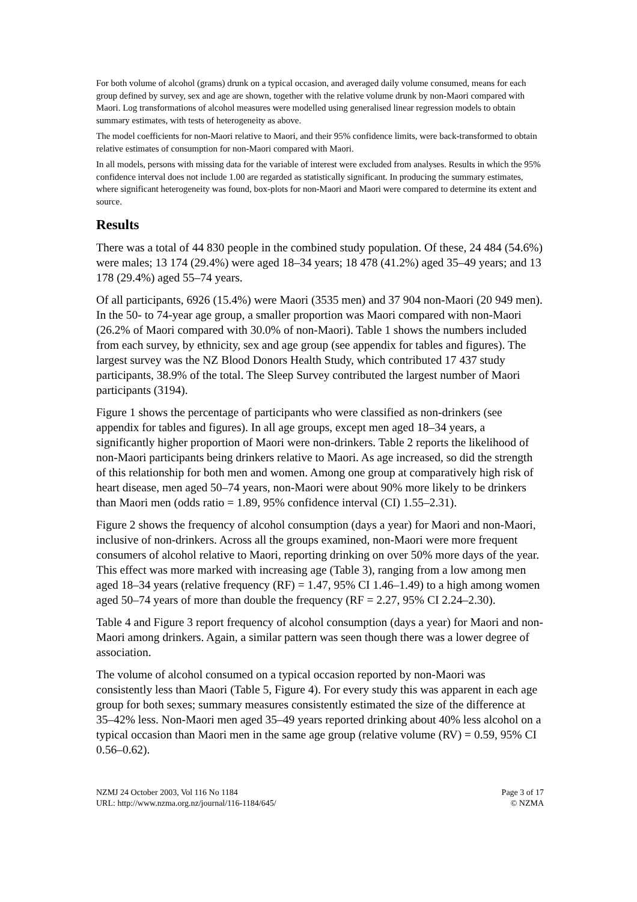For both volume of alcohol (grams) drunk on a typical occasion, and averaged daily volume consumed, means for each group defined by survey, sex and age are shown, together with the relative volume drunk by non-Maori compared with Maori. Log transformations of alcohol measures were modelled using generalised linear regression models to obtain summary estimates, with tests of heterogeneity as above.
The model coefficients for non-Maori relative to Maori, and their 95% confidence limits, were back-transformed to obtain relative estimates of consumption for non-Maori compared with Maori.
In all models, persons with missing data for the variable of interest were excluded from analyses. Results in which the 95% confidence interval does not include 1.00 are regarded as statistically significant. In producing the summary estimates, where significant heterogeneity was found, box-plots for non-Maori and Maori were compared to determine its extent and source.
Results
There was a total of 44 830 people in the combined study population. Of these, 24 484 (54.6%) were males; 13 174 (29.4%) were aged 18–34 years; 18 478 (41.2%) aged 35–49 years; and 13 178 (29.4%) aged 55–74 years.
Of all participants, 6926 (15.4%) were Maori (3535 men) and 37 904 non-Maori (20 949 men). In the 50- to 74-year age group, a smaller proportion was Maori compared with non-Maori (26.2% of Maori compared with 30.0% of non-Maori). Table 1 shows the numbers included from each survey, by ethnicity, sex and age group (see appendix for tables and figures). The largest survey was the NZ Blood Donors Health Study, which contributed 17 437 study participants, 38.9% of the total. The Sleep Survey contributed the largest number of Maori participants (3194).
Figure 1 shows the percentage of participants who were classified as non-drinkers (see appendix for tables and figures). In all age groups, except men aged 18–34 years, a significantly higher proportion of Maori were non-drinkers. Table 2 reports the likelihood of non-Maori participants being drinkers relative to Maori. As age increased, so did the strength of this relationship for both men and women. Among one group at comparatively high risk of heart disease, men aged 50–74 years, non-Maori were about 90% more likely to be drinkers than Maori men (odds ratio = 1.89, 95% confidence interval (CI) 1.55–2.31).
Figure 2 shows the frequency of alcohol consumption (days a year) for Maori and non-Maori, inclusive of non-drinkers. Across all the groups examined, non-Maori were more frequent consumers of alcohol relative to Maori, reporting drinking on over 50% more days of the year. This effect was more marked with increasing age (Table 3), ranging from a low among men aged 18–34 years (relative frequency (RF) = 1.47, 95% CI 1.46–1.49) to a high among women aged 50–74 years of more than double the frequency (RF = 2.27, 95% CI 2.24–2.30).
Table 4 and Figure 3 report frequency of alcohol consumption (days a year) for Maori and non-Maori among drinkers. Again, a similar pattern was seen though there was a lower degree of association.
The volume of alcohol consumed on a typical occasion reported by non-Maori was consistently less than Maori (Table 5, Figure 4). For every study this was apparent in each age group for both sexes; summary measures consistently estimated the size of the difference at 35–42% less. Non-Maori men aged 35–49 years reported drinking about 40% less alcohol on a typical occasion than Maori men in the same age group (relative volume (RV) = 0.59, 95% CI 0.56–0.62).
NZMJ 24 October 2003, Vol 116 No 1184
URL: http://www.nzma.org.nz/journal/116-1184/645/
Page 3 of 17
© NZMA